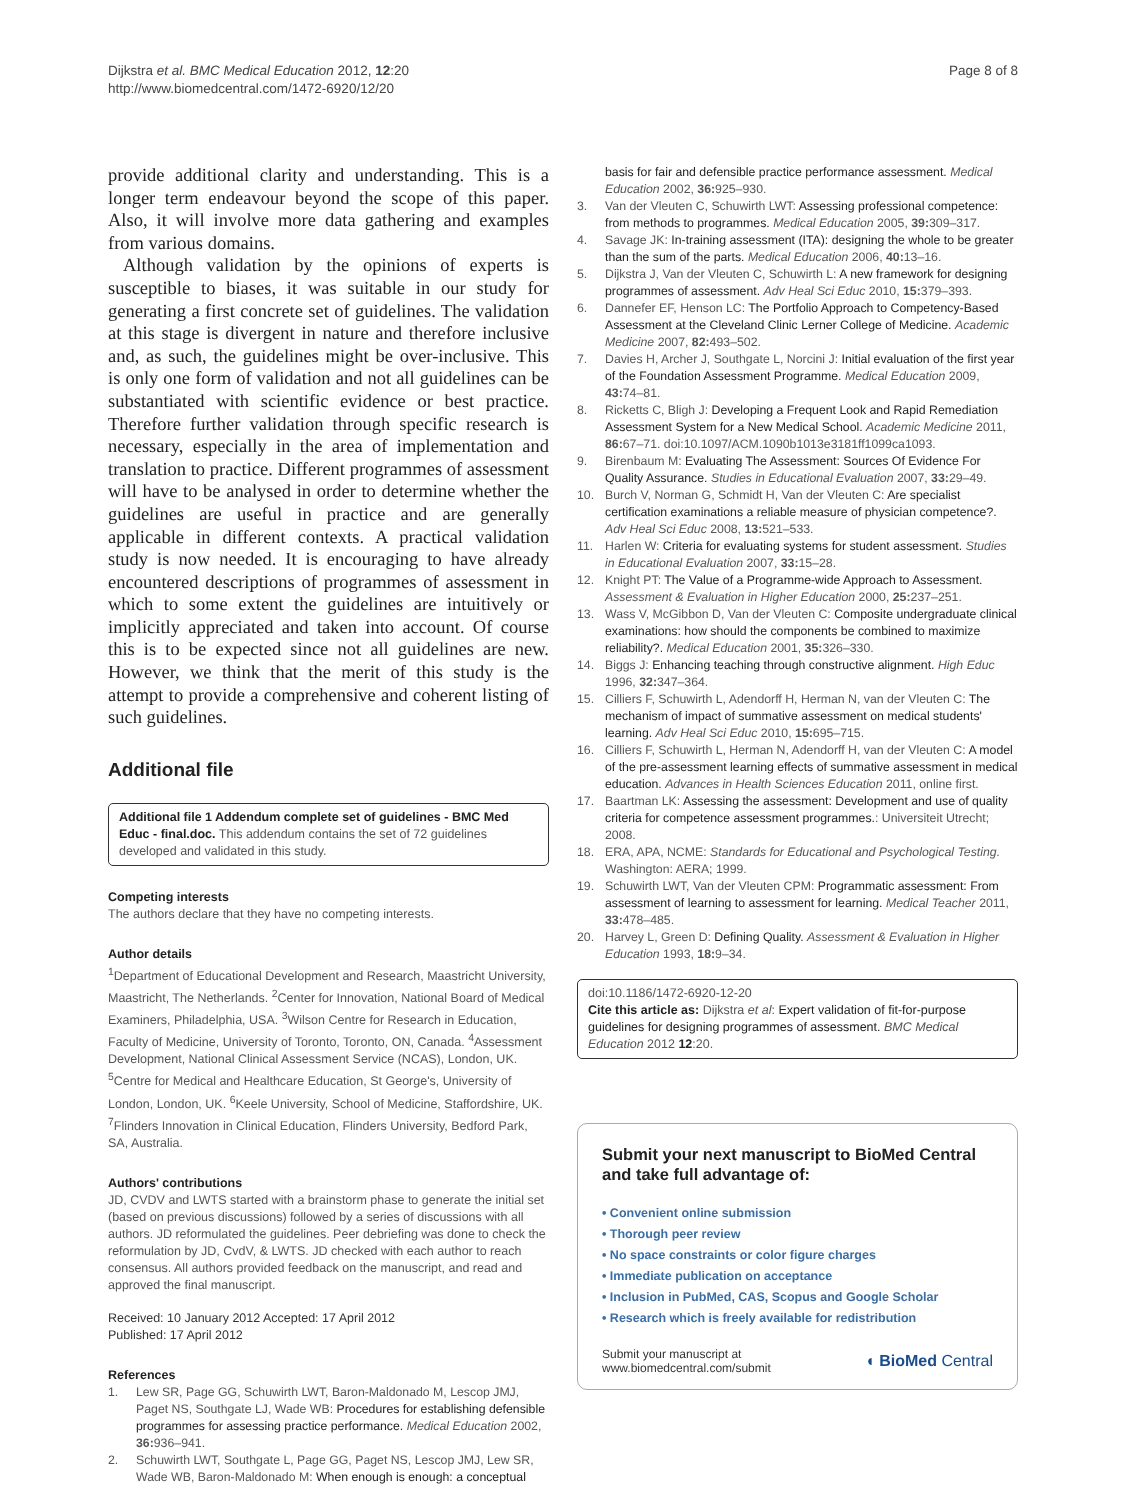Dijkstra et al. BMC Medical Education 2012, 12:20
http://www.biomedcentral.com/1472-6920/12/20
Page 8 of 8
provide additional clarity and understanding. This is a longer term endeavour beyond the scope of this paper. Also, it will involve more data gathering and examples from various domains.
Although validation by the opinions of experts is susceptible to biases, it was suitable in our study for generating a first concrete set of guidelines. The validation at this stage is divergent in nature and therefore inclusive and, as such, the guidelines might be over-inclusive. This is only one form of validation and not all guidelines can be substantiated with scientific evidence or best practice. Therefore further validation through specific research is necessary, especially in the area of implementation and translation to practice. Different programmes of assessment will have to be analysed in order to determine whether the guidelines are useful in practice and are generally applicable in different contexts. A practical validation study is now needed. It is encouraging to have already encountered descriptions of programmes of assessment in which to some extent the guidelines are intuitively or implicitly appreciated and taken into account. Of course this is to be expected since not all guidelines are new. However, we think that the merit of this study is the attempt to provide a comprehensive and coherent listing of such guidelines.
Additional file
Additional file 1 Addendum complete set of guidelines - BMC Med Educ - final.doc. This addendum contains the set of 72 guidelines developed and validated in this study.
Competing interests
The authors declare that they have no competing interests.
Author details
<sup>1</sup> Department of Educational Development and Research, Maastricht University, Maastricht, The Netherlands. <sup>2</sup>Center for Innovation, National Board of Medical Examiners, Philadelphia, USA. <sup>3</sup>Wilson Centre for Research in Education, Faculty of Medicine, University of Toronto, Toronto, ON, Canada. <sup>4</sup>Assessment Development, National Clinical Assessment Service (NCAS), London, UK. <sup>5</sup>Centre for Medical and Healthcare Education, St George's, University of London, London, UK. <sup>6</sup>Keele University, School of Medicine, Staffordshire, UK. <sup>7</sup>Flinders Innovation in Clinical Education, Flinders University, Bedford Park, SA, Australia.
Authors' contributions
JD, CVDV and LWTS started with a brainstorm phase to generate the initial set (based on previous discussions) followed by a series of discussions with all authors. JD reformulated the guidelines. Peer debriefing was done to check the reformulation by JD, CvdV, & LWTS. JD checked with each author to reach consensus. All authors provided feedback on the manuscript, and read and approved the final manuscript.
Received: 10 January 2012 Accepted: 17 April 2012
Published: 17 April 2012
References
1. Lew SR, Page GG, Schuwirth LWT, Baron-Maldonado M, Lescop JMJ, Paget NS, Southgate LJ, Wade WB: Procedures for establishing defensible programmes for assessing practice performance. Medical Education 2002, 36: 936–941.
2. Schuwirth LWT, Southgate L, Page GG, Paget NS, Lescop JMJ, Lew SR, Wade WB, Baron-Maldonado M: When enough is enough: a conceptual
basis for fair and defensible practice performance assessment. Medical Education 2002, 36: 925–930.
3. Van der Vleuten C, Schuwirth LWT: Assessing professional competence: from methods to programmes. Medical Education 2005, 39: 309–317.
4. Savage JK: In-training assessment (ITA): designing the whole to be greater than the sum of the parts. Medical Education 2006, 40: 13–16.
5. Dijkstra J, Van der Vleuten C, Schuwirth L: A new framework for designing programmes of assessment. Adv Heal Sci Educ 2010, 15: 379–393.
6. Dannefer EF, Henson LC: The Portfolio Approach to Competency-Based Assessment at the Cleveland Clinic Lerner College of Medicine. Academic Medicine 2007, 82: 493–502.
7. Davies H, Archer J, Southgate L, Norcini J: Initial evaluation of the first year of the Foundation Assessment Programme. Medical Education 2009, 43: 74–81.
8. Ricketts C, Bligh J: Developing a Frequent Look and Rapid Remediation Assessment System for a New Medical School. Academic Medicine 2011, 86: 67–71. doi:10.1097/ACM.1090b1013e3181ff1099ca1093.
9. Birenbaum M: Evaluating The Assessment: Sources Of Evidence For Quality Assurance. Studies in Educational Evaluation 2007, 33: 29–49.
10. Burch V, Norman G, Schmidt H, Van der Vleuten C: Are specialist certification examinations a reliable measure of physician competence?. Adv Heal Sci Educ 2008, 13: 521–533.
11. Harlen W: Criteria for evaluating systems for student assessment. Studies in Educational Evaluation 2007, 33: 15–28.
12. Knight PT: The Value of a Programme-wide Approach to Assessment. Assessment & Evaluation in Higher Education 2000, 25: 237–251.
13. Wass V, McGibbon D, Van der Vleuten C: Composite undergraduate clinical examinations: how should the components be combined to maximize reliability?. Medical Education 2001, 35: 326–330.
14. Biggs J: Enhancing teaching through constructive alignment. High Educ 1996, 32: 347–364.
15. Cilliers F, Schuwirth L, Adendorff H, Herman N, van der Vleuten C: The mechanism of impact of summative assessment on medical students' learning. Adv Heal Sci Educ 2010, 15: 695–715.
16. Cilliers F, Schuwirth L, Herman N, Adendorff H, van der Vleuten C: A model of the pre-assessment learning effects of summative assessment in medical education. Advances in Health Sciences Education 2011, online first.
17. Baartman LK: Assessing the assessment: Development and use of quality criteria for competence assessment programmes.: Universiteit Utrecht; 2008.
18. ERA, APA, NCME: Standards for Educational and Psychological Testing. Washington: AERA; 1999.
19. Schuwirth LWT, Van der Vleuten CPM: Programmatic assessment: From assessment of learning to assessment for learning. Medical Teacher 2011, 33: 478–485.
20. Harvey L, Green D: Defining Quality. Assessment & Evaluation in Higher Education 1993, 18: 9–34.
doi:10.1186/1472-6920-12-20
Cite this article as: Dijkstra et al: Expert validation of fit-for-purpose guidelines for designing programmes of assessment. BMC Medical Education 2012 12:20.
Submit your next manuscript to BioMed Central and take full advantage of:
• Convenient online submission
• Thorough peer review
• No space constraints or color figure charges
• Immediate publication on acceptance
• Inclusion in PubMed, CAS, Scopus and Google Scholar
• Research which is freely available for redistribution
Submit your manuscript at
www.biomedcentral.com/submit
◖ BioMed Central